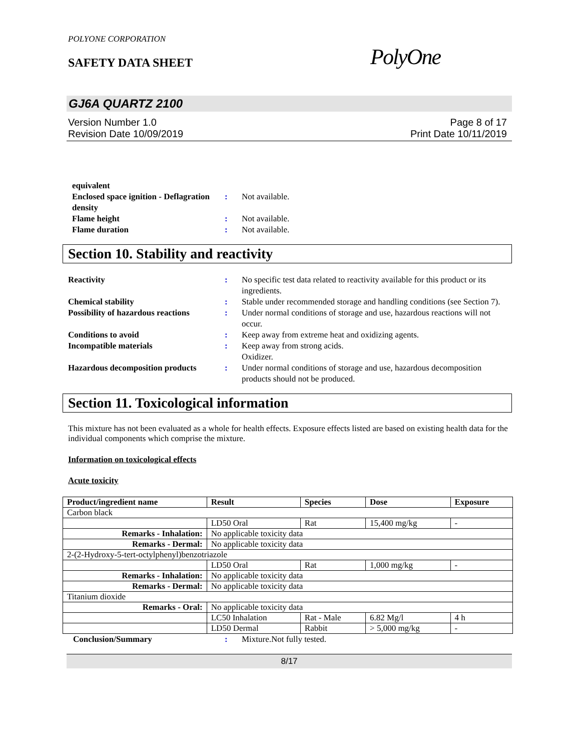POLYONE CORPORATION
SAFETY DATA SHEET
PolyOne
GJ6A QUARTZ 2100
Version Number 1.0
Revision Date 10/09/2019
Page 8 of 17
Print Date 10/11/2019
equivalent
Enclosed space ignition - Deflagration density
: Not available.
Flame height : Not available.
Flame duration : Not available.
Section 10. Stability and reactivity
Reactivity : No specific test data related to reactivity available for this product or its ingredients.
Chemical stability : Stable under recommended storage and handling conditions (see Section 7).
Possibility of hazardous reactions
: Under normal conditions of storage and use, hazardous reactions will not occur.
Conditions to avoid : Keep away from extreme heat and oxidizing agents.
Incompatible materials : Keep away from strong acids.
Oxidizer.
Hazardous decomposition products
: Under normal conditions of storage and use, hazardous decomposition products should not be produced.
Section 11. Toxicological information
This mixture has not been evaluated as a whole for health effects. Exposure effects listed are based on existing health data for the individual components which comprise the mixture.
Information on toxicological effects
Acute toxicity
| Product/ingredient name | Result | Species | Dose | Exposure |
| --- | --- | --- | --- | --- |
| Carbon black | | | | |
| | LD50 Oral | Rat | 15,400 mg/kg | - |
| Remarks - Inhalation: | No applicable toxicity data | | | |
| Remarks - Dermal: | No applicable toxicity data | | | |
| 2-(2-Hydroxy-5-tert-octylphenyl)benzotriazole | | | | |
| | LD50 Oral | Rat | 1,000 mg/kg | - |
| Remarks - Inhalation: | No applicable toxicity data | | | |
| Remarks - Dermal: | No applicable toxicity data | | | |
| Titanium dioxide | | | | |
| Remarks - Oral: | No applicable toxicity data | | | |
| | LC50 Inhalation | Rat - Male | 6.82 Mg/l | 4 h |
| | LD50 Dermal | Rabbit | > 5,000 mg/kg | - |
Conclusion/Summary : Mixture.Not fully tested.
8/17